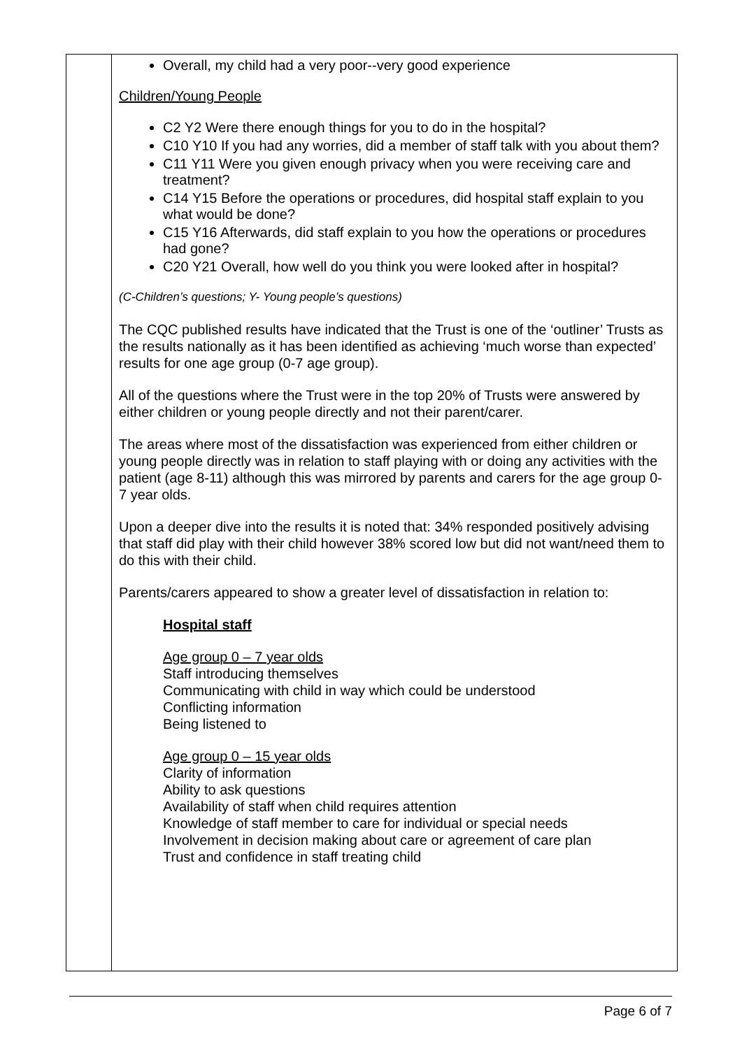| | Overall, my child had a very poor--very good experience Children/Young People C2 Y2 Were there enough things for you to do in the hospital? C10 Y10 If you had any worries, did a member of staff talk with you about them? C11 Y11 Were you given enough privacy when you were receiving care and treatment? C14 Y15 Before the operations or procedures, did hospital staff explain to you what would be done? C15 Y16 Afterwards, did staff explain to you how the operations or procedures had gone? C20 Y21 Overall, how well do you think you were looked after in hospital? (C-Children’s questions; Y- Young people’s questions) The CQC published results have indicated that the Trust is one of the ‘outliner’ Trusts as the results nationally as it has been identified as achieving ‘much worse than expected’ results for one age group (0-7 age group). All of the questions where the Trust were in the top 20% of Trusts were answered by either children or young people directly and not their parent/carer. The areas where most of the dissatisfaction was experienced from either children or young people directly was in relation to staff playing with or doing any activities with the patient (age 8-11) although this was mirrored by parents and carers for the age group 0-7 year olds. Upon a deeper dive into the results it is noted that: 34% responded positively advising that staff did play with their child however 38% scored low but did not want/need them to do this with their child. Parents/carers appeared to show a greater level of dissatisfaction in relation to: Hospital staff Age group 0 – 7 year olds Staff introducing themselves Communicating with child in way which could be understood Conflicting information Being listened to Age group 0 – 15 year olds Clarity of information Ability to ask questions Availability of staff when child requires attention Knowledge of staff member to care for individual or special needs Involvement in decision making about care or agreement of care plan Trust and confidence in staff treating child |
Page 6 of 7